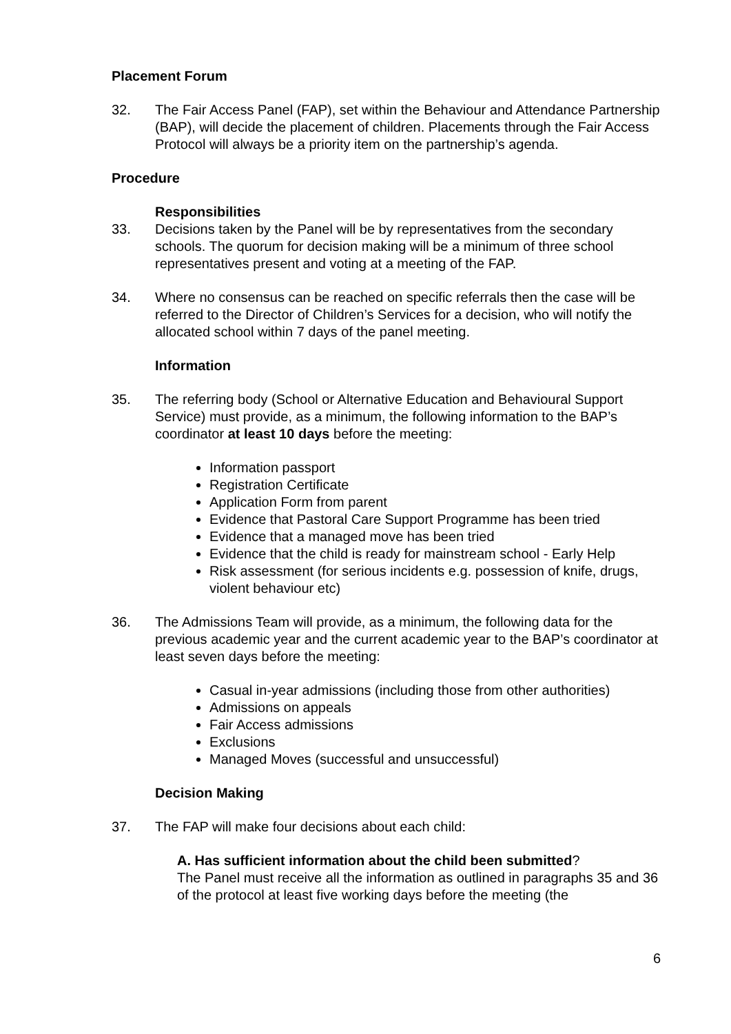Placement Forum
32. The Fair Access Panel (FAP), set within the Behaviour and Attendance Partnership (BAP), will decide the placement of children. Placements through the Fair Access Protocol will always be a priority item on the partnership’s agenda.
Procedure
Responsibilities
33. Decisions taken by the Panel will be by representatives from the secondary schools. The quorum for decision making will be a minimum of three school representatives present and voting at a meeting of the FAP.
34. Where no consensus can be reached on specific referrals then the case will be referred to the Director of Children’s Services for a decision, who will notify the allocated school within 7 days of the panel meeting.
Information
35. The referring body (School or Alternative Education and Behavioural Support Service) must provide, as a minimum, the following information to the BAP’s coordinator at least 10 days before the meeting:
Information passport
Registration Certificate
Application Form from parent
Evidence that Pastoral Care Support Programme has been tried
Evidence that a managed move has been tried
Evidence that the child is ready for mainstream school - Early Help
Risk assessment (for serious incidents e.g. possession of knife, drugs, violent behaviour etc)
36. The Admissions Team will provide, as a minimum, the following data for the previous academic year and the current academic year to the BAP’s coordinator at least seven days before the meeting:
Casual in-year admissions (including those from other authorities)
Admissions on appeals
Fair Access admissions
Exclusions
Managed Moves (successful and unsuccessful)
Decision Making
37. The FAP will make four decisions about each child:
A. Has sufficient information about the child been submitted?
The Panel must receive all the information as outlined in paragraphs 35 and 36 of the protocol at least five working days before the meeting (the
6